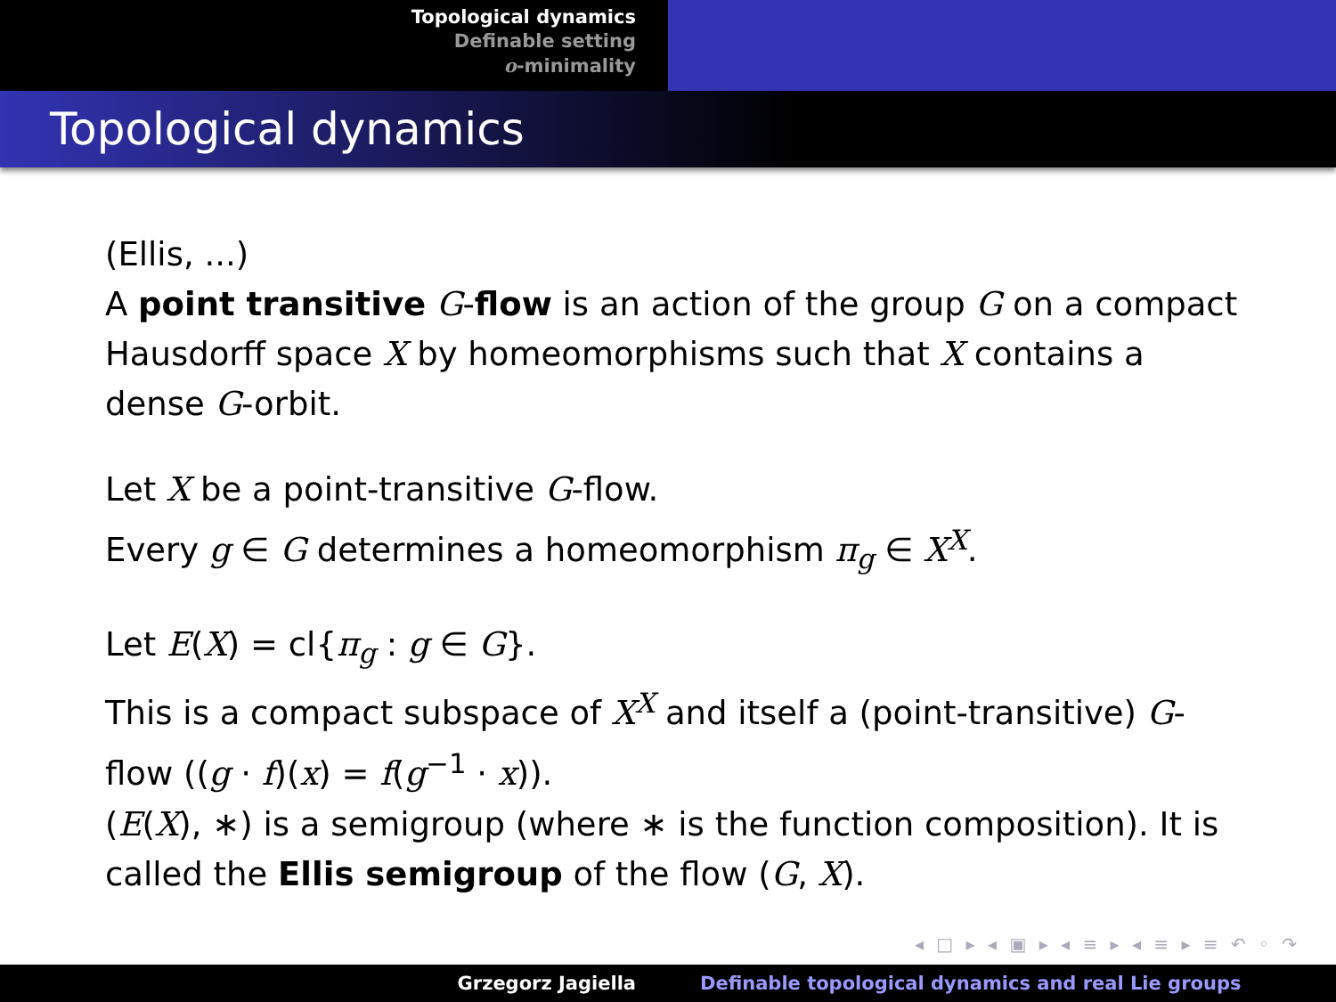Topological dynamics
Definable setting
o-minimality
Topological dynamics
(Ellis, ...)
A point transitive G-flow is an action of the group G on a compact Hausdorff space X by homeomorphisms such that X contains a dense G-orbit.
Let X be a point-transitive G-flow.
Every g ∈ G determines a homeomorphism π<sub>g</sub> ∈ X<sup>X</sup>.
Let E(X) = cl{π<sub>g</sub> : g ∈ G}.
This is a compact subspace of X<sup>X</sup> and itself a (point-transitive) G-flow ((g · f)(x) = f(g<sup>−1</sup> · x)).
(E(X), ∗) is a semigroup (where ∗ is the function composition). It is called the Ellis semigroup of the flow (G, X).
◂ □ ▸ ◂ ▣ ▸ ◂ ≡ ▸ ◂ ≡ ▸ ≡ ↶ ◦ ↷
Grzegorz Jagiella Definable topological dynamics and real Lie groups